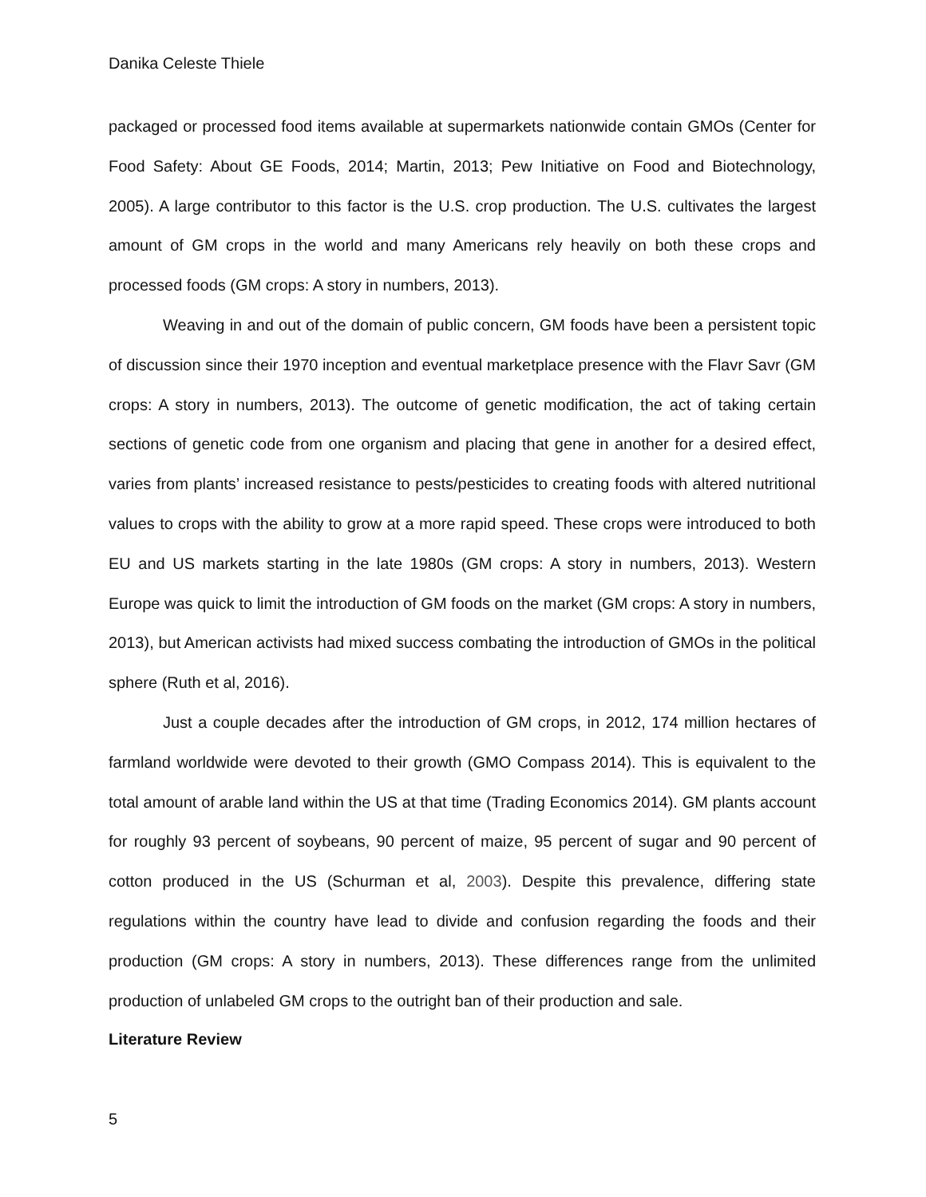Danika Celeste Thiele
packaged or processed food items available at supermarkets nationwide contain GMOs (Center for Food Safety: About GE Foods, 2014; Martin, 2013; Pew Initiative on Food and Biotechnology, 2005). A large contributor to this factor is the U.S. crop production. The U.S. cultivates the largest amount of GM crops in the world and many Americans rely heavily on both these crops and processed foods (GM crops: A story in numbers, 2013).
Weaving in and out of the domain of public concern, GM foods have been a persistent topic of discussion since their 1970 inception and eventual marketplace presence with the Flavr Savr (GM crops: A story in numbers, 2013). The outcome of genetic modification, the act of taking certain sections of genetic code from one organism and placing that gene in another for a desired effect, varies from plants’ increased resistance to pests/pesticides to creating foods with altered nutritional values to crops with the ability to grow at a more rapid speed. These crops were introduced to both EU and US markets starting in the late 1980s (GM crops: A story in numbers, 2013). Western Europe was quick to limit the introduction of GM foods on the market (GM crops: A story in numbers, 2013), but American activists had mixed success combating the introduction of GMOs in the political sphere (Ruth et al, 2016).
Just a couple decades after the introduction of GM crops, in 2012, 174 million hectares of farmland worldwide were devoted to their growth (GMO Compass 2014). This is equivalent to the total amount of arable land within the US at that time (Trading Economics 2014). GM plants account for roughly 93 percent of soybeans, 90 percent of maize, 95 percent of sugar and 90 percent of cotton produced in the US (Schurman et al, 2003). Despite this prevalence, differing state regulations within the country have lead to divide and confusion regarding the foods and their production (GM crops: A story in numbers, 2013). These differences range from the unlimited production of unlabeled GM crops to the outright ban of their production and sale.
Literature Review
5